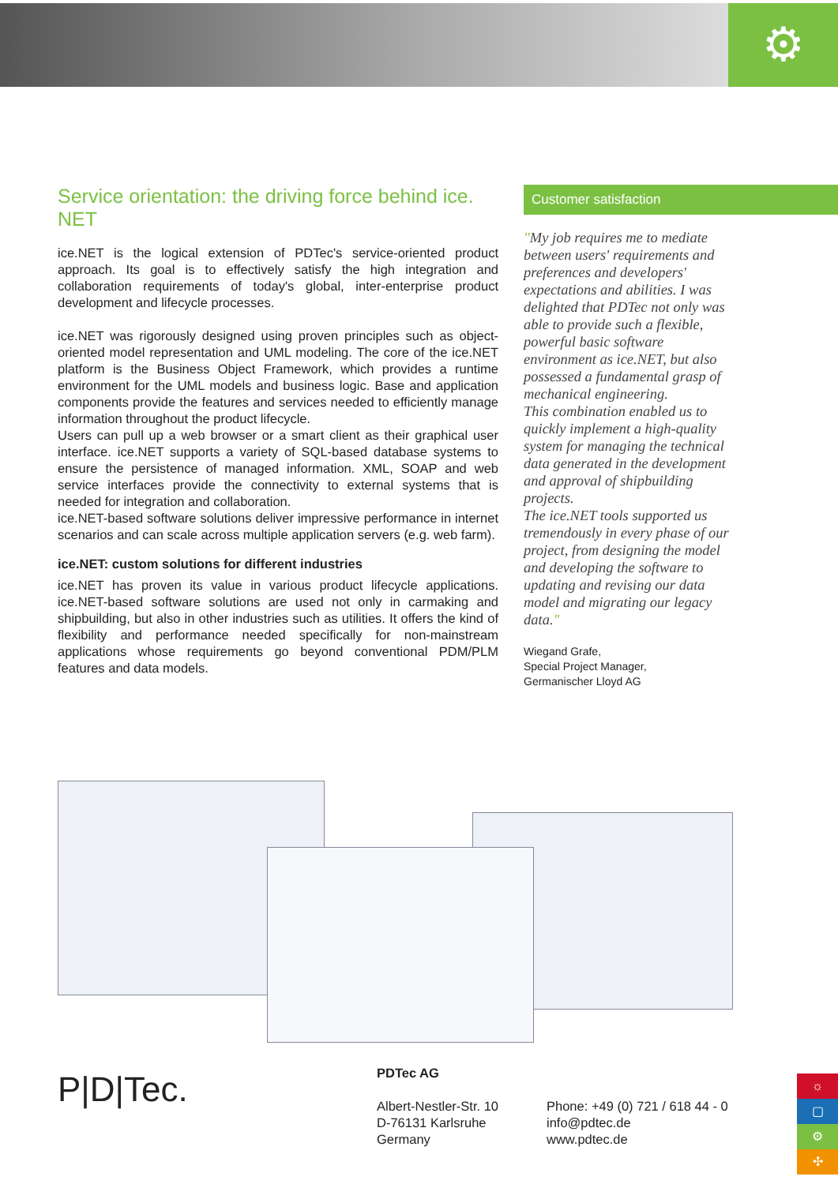⚙
Service orientation: the driving force behind ice.
NET
ice.NET is the logical extension of PDTec's service-oriented product approach. Its goal is to effectively satisfy the high integration and collaboration requirements of today's global, inter-enterprise product development and lifecycle processes.
ice.NET was rigorously designed using proven principles such as object-oriented model representation and UML modeling. The core of the ice.NET platform is the Business Object Framework, which provides a runtime environment for the UML models and business logic. Base and application components provide the features and services needed to efficiently manage information throughout the product lifecycle.
Users can pull up a web browser or a smart client as their graphical user interface. ice.NET supports a variety of SQL-based database systems to ensure the persistence of managed information. XML, SOAP and web service interfaces provide the connectivity to external systems that is needed for integration and collaboration.
ice.NET-based software solutions deliver impressive performance in internet scenarios and can scale across multiple application servers (e.g. web farm).
ice.NET: custom solutions for different industries
ice.NET has proven its value in various product lifecycle applications. ice.NET-based software solutions are used not only in carmaking and shipbuilding, but also in other industries such as utilities. It offers the kind of flexibility and performance needed specifically for non-mainstream applications whose requirements go beyond conventional PDM/PLM features and data models.
Customer satisfaction
"My job requires me to mediate between users' requirements and preferences and developers' expectations and abilities. I was delighted that PDTec not only was able to provide such a flexible, powerful basic software environment as ice.NET, but also possessed a fundamental grasp of mechanical engineering.
This combination enabled us to quickly implement a high-quality system for managing the technical data generated in the development and approval of shipbuilding projects.
The ice.NET tools supported us tremendously in every phase of our project, from designing the model and developing the software to updating and revising our data model and migrating our legacy data."
Wiegand Grafe,
Special Project Manager,
Germanischer Lloyd AG
P|D|Tec.
PDTec AG
Albert-Nestler-Str. 10
D-76131 Karlsruhe
Germany
Phone: +49 (0) 721 / 618 44 - 0
info@pdtec.de
www.pdtec.de
☼
▢
⚙
✣